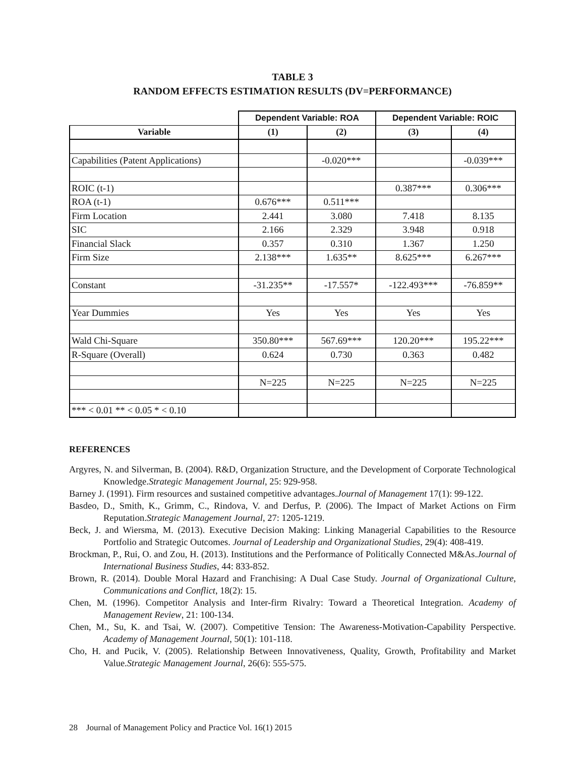TABLE 3
RANDOM EFFECTS ESTIMATION RESULTS (DV=PERFORMANCE)
| | Dependent Variable: ROA | | Dependent Variable: ROIC | |
| --- | --- | --- | --- | --- |
| Variable | (1) | (2) | (3) | (4) |
| Capabilities (Patent Applications) | | -0.020*** | | -0.039*** |
| ROIC (t-1) | | | 0.387*** | 0.306*** |
| ROA (t-1) | 0.676*** | 0.511*** | | |
| Firm Location | 2.441 | 3.080 | 7.418 | 8.135 |
| SIC | 2.166 | 2.329 | 3.948 | 0.918 |
| Financial Slack | 0.357 | 0.310 | 1.367 | 1.250 |
| Firm Size | 2.138*** | 1.635** | 8.625*** | 6.267*** |
| Constant | -31.235** | -17.557* | -122.493*** | -76.859** |
| Year Dummies | Yes | Yes | Yes | Yes |
| Wald Chi-Square | 350.80*** | 567.69*** | 120.20*** | 195.22*** |
| R-Square (Overall) | 0.624 | 0.730 | 0.363 | 0.482 |
| | N=225 | N=225 | N=225 | N=225 |
| *** < 0.01 ** < 0.05 * < 0.10 | | | | |
REFERENCES
Argyres, N. and Silverman, B. (2004). R&D, Organization Structure, and the Development of Corporate Technological Knowledge.Strategic Management Journal, 25: 929-958.
Barney J. (1991). Firm resources and sustained competitive advantages.Journal of Management 17(1): 99-122.
Basdeo, D., Smith, K., Grimm, C., Rindova, V. and Derfus, P. (2006). The Impact of Market Actions on Firm Reputation.Strategic Management Journal, 27: 1205-1219.
Beck, J. and Wiersma, M. (2013). Executive Decision Making: Linking Managerial Capabilities to the Resource Portfolio and Strategic Outcomes. Journal of Leadership and Organizational Studies, 29(4): 408-419.
Brockman, P., Rui, O. and Zou, H. (2013). Institutions and the Performance of Politically Connected M&As.Journal of International Business Studies, 44: 833-852.
Brown, R. (2014). Double Moral Hazard and Franchising: A Dual Case Study. Journal of Organizational Culture, Communications and Conflict, 18(2): 15.
Chen, M. (1996). Competitor Analysis and Inter-firm Rivalry: Toward a Theoretical Integration. Academy of Management Review, 21: 100-134.
Chen, M., Su, K. and Tsai, W. (2007). Competitive Tension: The Awareness-Motivation-Capability Perspective. Academy of Management Journal, 50(1): 101-118.
Cho, H. and Pucik, V. (2005). Relationship Between Innovativeness, Quality, Growth, Profitability and Market Value.Strategic Management Journal, 26(6): 555-575.
28 Journal of Management Policy and Practice Vol. 16(1) 2015